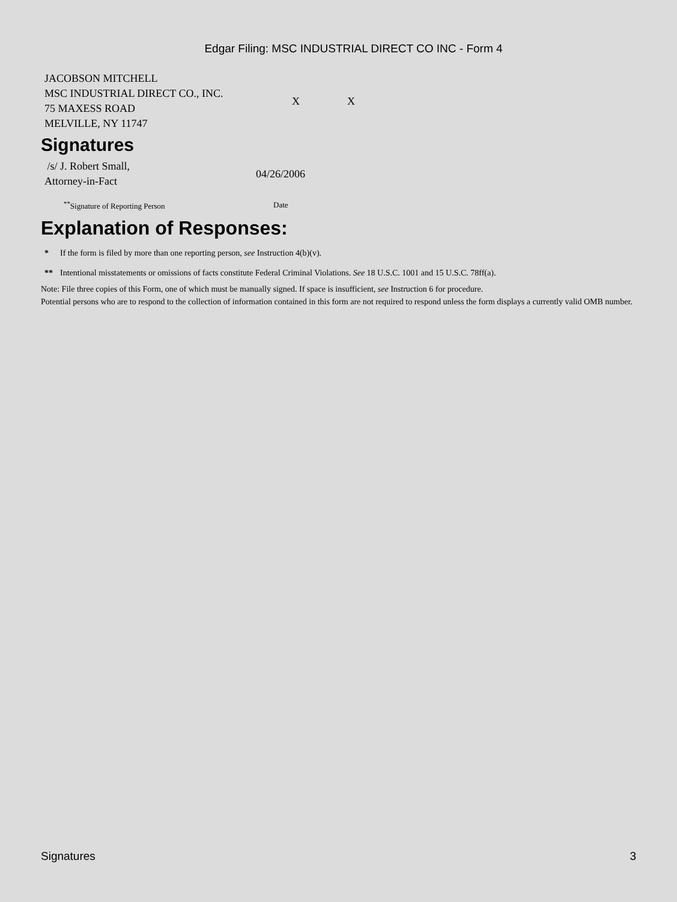Edgar Filing: MSC INDUSTRIAL DIRECT CO INC - Form 4
| JACOBSON MITCHELL MSC INDUSTRIAL DIRECT CO., INC. 75 MAXESS ROAD MELVILLE, NY 11747 | X | X |
Signatures
| /s/ J. Robert Small, Attorney-in-Fact | 04/26/2006 |
| <sup>**</sup> Signature of Reporting Person | Date |
Explanation of Responses:
| * | If the form is filed by more than one reporting person, see Instruction 4(b)(v). |
| ** | Intentional misstatements or omissions of facts constitute Federal Criminal Violations. See 18 U.S.C. 1001 and 15 U.S.C. 78ff(a). |
Note: File three copies of this Form, one of which must be manually signed. If space is insufficient, see Instruction 6 for procedure.
Potential persons who are to respond to the collection of information contained in this form are not required to respond unless the form displays a currently valid OMB number.
Signatures 3